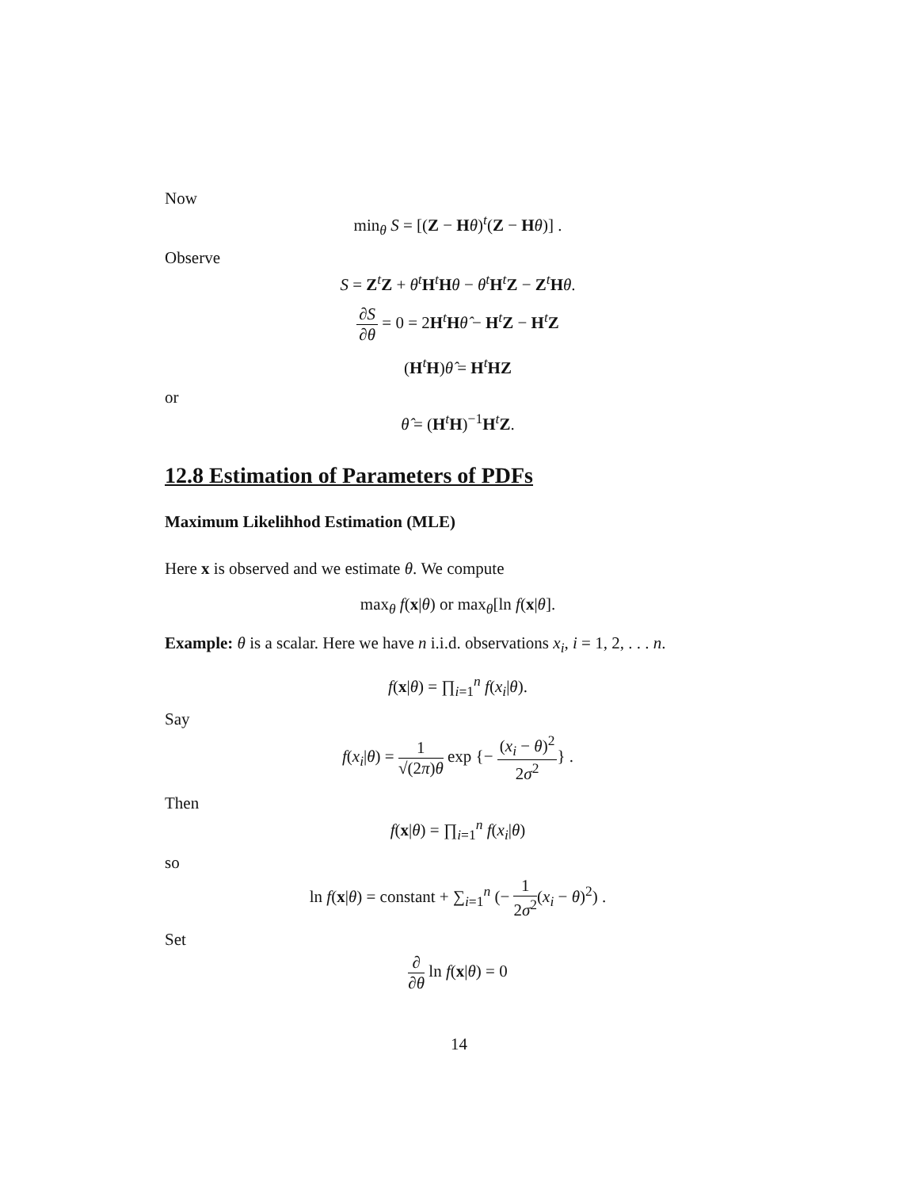Now
min<sub>θ</sub> S = [(Z − Hθ)<sup>t</sup>(Z − Hθ)] .
Observe
S = Z<sup>t</sup>Z + θ<sup>t</sup>H<sup>t</sup>Hθ − θ<sup>t</sup>H<sup>t</sup>Z − Z<sup>t</sup>Hθ.
∂S ∂θ = 0 = 2H<sup>t</sup>Hθ̂ − H<sup>t</sup>Z − H<sup>t</sup>Z
(H<sup>t</sup>H)θ̂ = H<sup>t</sup>HZ
or
θ̂ = (H<sup>t</sup>H)<sup>−1</sup>H<sup>t</sup>Z.
12.8 Estimation of Parameters of PDFs
Maximum Likelihhod Estimation (MLE)
Here x is observed and we estimate θ. We compute
max<sub>θ</sub> f(x|θ) or max<sub>θ</sub>[ln f(x|θ].
Example: θ is a scalar. Here we have n i.i.d. observations x<sub>i</sub>, i = 1, 2, . . . n.
f(x|θ) = ∏<sub>i=1</sub><sup>n</sup> f(x<sub>i</sub>|θ).
Say
f(x<sub>i</sub>|θ) = 1 √(2π)θ exp {− (x<sub>i</sub> − θ)<sup>2</sup> 2σ<sup>2</sup>} .
Then
f(x|θ) = ∏<sub>i=1</sub><sup>n</sup> f(x<sub>i</sub>|θ)
so
ln f(x|θ) = constant + ∑<sub>i=1</sub><sup>n</sup> (− 1 2σ<sup>2</sup>(x<sub>i</sub> − θ)<sup>2</sup>) .
Set
∂ ∂θ ln f(x|θ) = 0
14